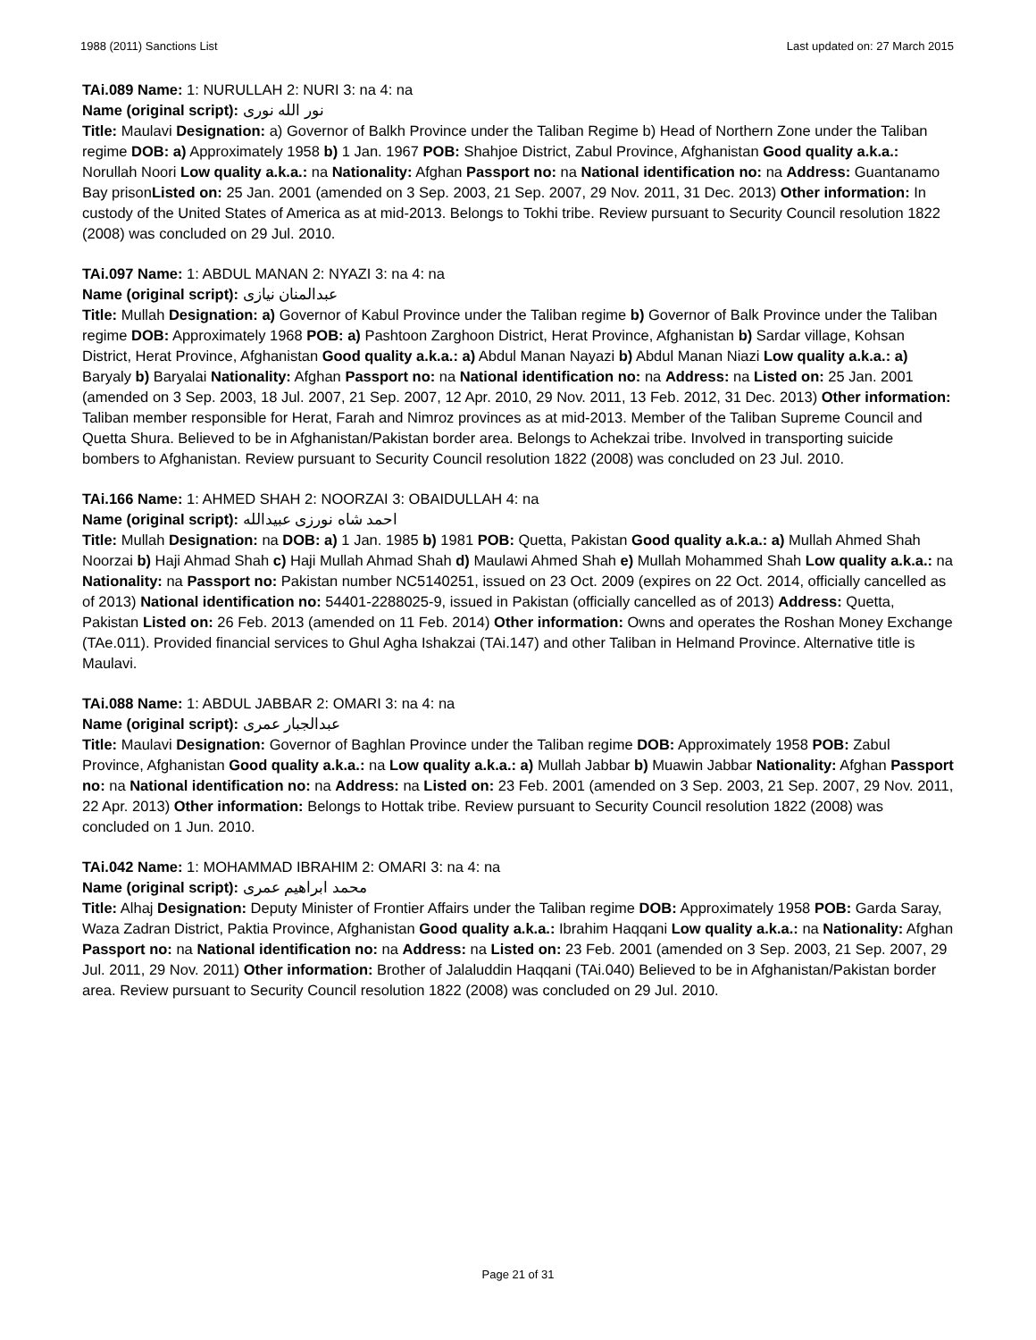1988 (2011) Sanctions List Last updated on: 27 March 2015
TAi.089 Name: 1: NURULLAH 2: NURI 3: na 4: na
Name (original script): نور الله نوری
Title: Maulavi Designation: a) Governor of Balkh Province under the Taliban Regime b) Head of Northern Zone under the Taliban regime DOB: a) Approximately 1958 b) 1 Jan. 1967 POB: Shahjoe District, Zabul Province, Afghanistan Good quality a.k.a.: Norullah Noori Low quality a.k.a.: na Nationality: Afghan Passport no: na National identification no: na Address: Guantanamo Bay prisonListed on: 25 Jan. 2001 (amended on 3 Sep. 2003, 21 Sep. 2007, 29 Nov. 2011, 31 Dec. 2013) Other information: In custody of the United States of America as at mid-2013. Belongs to Tokhi tribe. Review pursuant to Security Council resolution 1822 (2008) was concluded on 29 Jul. 2010.
TAi.097 Name: 1: ABDUL MANAN 2: NYAZI 3: na 4: na
Name (original script): عبدالمنان نیازی
Title: Mullah Designation: a) Governor of Kabul Province under the Taliban regime b) Governor of Balk Province under the Taliban regime DOB: Approximately 1968 POB: a) Pashtoon Zarghoon District, Herat Province, Afghanistan b) Sardar village, Kohsan District, Herat Province, Afghanistan Good quality a.k.a.: a) Abdul Manan Nayazi b) Abdul Manan Niazi Low quality a.k.a.: a) Baryaly b) Baryalai Nationality: Afghan Passport no: na National identification no: na Address: na Listed on: 25 Jan. 2001 (amended on 3 Sep. 2003, 18 Jul. 2007, 21 Sep. 2007, 12 Apr. 2010, 29 Nov. 2011, 13 Feb. 2012, 31 Dec. 2013) Other information: Taliban member responsible for Herat, Farah and Nimroz provinces as at mid-2013. Member of the Taliban Supreme Council and Quetta Shura. Believed to be in Afghanistan/Pakistan border area. Belongs to Achekzai tribe. Involved in transporting suicide bombers to Afghanistan. Review pursuant to Security Council resolution 1822 (2008) was concluded on 23 Jul. 2010.
TAi.166 Name: 1: AHMED SHAH 2: NOORZAI 3: OBAIDULLAH 4: na
Name (original script): احمد شاه نورزى عبيدالله
Title: Mullah Designation: na DOB: a) 1 Jan. 1985 b) 1981 POB: Quetta, Pakistan Good quality a.k.a.: a) Mullah Ahmed Shah Noorzai b) Haji Ahmad Shah c) Haji Mullah Ahmad Shah d) Maulawi Ahmed Shah e) Mullah Mohammed Shah Low quality a.k.a.: na Nationality: na Passport no: Pakistan number NC5140251, issued on 23 Oct. 2009 (expires on 22 Oct. 2014, officially cancelled as of 2013) National identification no: 54401-2288025-9, issued in Pakistan (officially cancelled as of 2013) Address: Quetta, Pakistan Listed on: 26 Feb. 2013 (amended on 11 Feb. 2014) Other information: Owns and operates the Roshan Money Exchange (TAe.011). Provided financial services to Ghul Agha Ishakzai (TAi.147) and other Taliban in Helmand Province. Alternative title is Maulavi.
TAi.088 Name: 1: ABDUL JABBAR 2: OMARI 3: na 4: na
Name (original script): عبدالجبار عمری
Title: Maulavi Designation: Governor of Baghlan Province under the Taliban regime DOB: Approximately 1958 POB: Zabul Province, Afghanistan Good quality a.k.a.: na Low quality a.k.a.: a) Mullah Jabbar b) Muawin Jabbar Nationality: Afghan Passport no: na National identification no: na Address: na Listed on: 23 Feb. 2001 (amended on 3 Sep. 2003, 21 Sep. 2007, 29 Nov. 2011, 22 Apr. 2013) Other information: Belongs to Hottak tribe. Review pursuant to Security Council resolution 1822 (2008) was concluded on 1 Jun. 2010.
TAi.042 Name: 1: MOHAMMAD IBRAHIM 2: OMARI 3: na 4: na
Name (original script): محمد ابراهیم عمری
Title: Alhaj Designation: Deputy Minister of Frontier Affairs under the Taliban regime DOB: Approximately 1958 POB: Garda Saray, Waza Zadran District, Paktia Province, Afghanistan Good quality a.k.a.: Ibrahim Haqqani Low quality a.k.a.: na Nationality: Afghan Passport no: na National identification no: na Address: na Listed on: 23 Feb. 2001 (amended on 3 Sep. 2003, 21 Sep. 2007, 29 Jul. 2011, 29 Nov. 2011) Other information: Brother of Jalaluddin Haqqani (TAi.040) Believed to be in Afghanistan/Pakistan border area. Review pursuant to Security Council resolution 1822 (2008) was concluded on 29 Jul. 2010.
Page 21 of 31